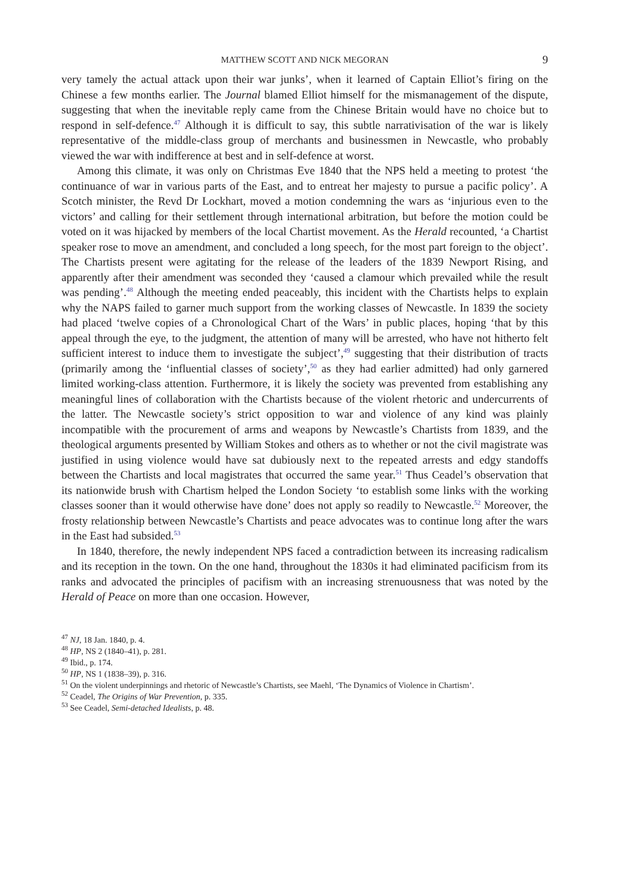MATTHEW SCOTT AND NICK MEGORAN 9
very tamely the actual attack upon their war junks’, when it learned of Captain Elliot’s firing on the Chinese a few months earlier. The Journal blamed Elliot himself for the mismanagement of the dispute, suggesting that when the inevitable reply came from the Chinese Britain would have no choice but to respond in self-defence.<sup>47</sup> Although it is difficult to say, this subtle narrativisation of the war is likely representative of the middle-class group of merchants and businessmen in Newcastle, who probably viewed the war with indifference at best and in self-defence at worst.
Among this climate, it was only on Christmas Eve 1840 that the NPS held a meeting to protest ‘the continuance of war in various parts of the East, and to entreat her majesty to pursue a pacific policy’. A Scotch minister, the Revd Dr Lockhart, moved a motion condemning the wars as ‘injurious even to the victors’ and calling for their settlement through international arbitration, but before the motion could be voted on it was hijacked by members of the local Chartist movement. As the Herald recounted, ‘a Chartist speaker rose to move an amendment, and concluded a long speech, for the most part foreign to the object’. The Chartists present were agitating for the release of the leaders of the 1839 Newport Rising, and apparently after their amendment was seconded they ‘caused a clamour which prevailed while the result was pending’.<sup>48</sup> Although the meeting ended peaceably, this incident with the Chartists helps to explain why the NAPS failed to garner much support from the working classes of Newcastle. In 1839 the society had placed ‘twelve copies of a Chronological Chart of the Wars’ in public places, hoping ‘that by this appeal through the eye, to the judgment, the attention of many will be arrested, who have not hitherto felt sufficient interest to induce them to investigate the subject’,<sup>49</sup> suggesting that their distribution of tracts (primarily among the ‘influential classes of society’,<sup>50</sup> as they had earlier admitted) had only garnered limited working-class attention. Furthermore, it is likely the society was prevented from establishing any meaningful lines of collaboration with the Chartists because of the violent rhetoric and undercurrents of the latter. The Newcastle society’s strict opposition to war and violence of any kind was plainly incompatible with the procurement of arms and weapons by Newcastle’s Chartists from 1839, and the theological arguments presented by William Stokes and others as to whether or not the civil magistrate was justified in using violence would have sat dubiously next to the repeated arrests and edgy standoffs between the Chartists and local magistrates that occurred the same year.<sup>51</sup> Thus Ceadel’s observation that its nationwide brush with Chartism helped the London Society ‘to establish some links with the working classes sooner than it would otherwise have done’ does not apply so readily to Newcastle.<sup>52</sup> Moreover, the frosty relationship between Newcastle’s Chartists and peace advocates was to continue long after the wars in the East had subsided.<sup>53</sup>
In 1840, therefore, the newly independent NPS faced a contradiction between its increasing radicalism and its reception in the town. On the one hand, throughout the 1830s it had eliminated pacificism from its ranks and advocated the principles of pacifism with an increasing strenuousness that was noted by the Herald of Peace on more than one occasion. However,
<sup>47</sup> NJ, 18 Jan. 1840, p. 4.
<sup>48</sup> HP, NS 2 (1840–41), p. 281.
<sup>49</sup> Ibid., p. 174.
<sup>50</sup> HP, NS 1 (1838–39), p. 316.
<sup>51</sup> On the violent underpinnings and rhetoric of Newcastle’s Chartists, see Maehl, ‘The Dynamics of Violence in Chartism’.
<sup>52</sup> Ceadel, The Origins of War Prevention, p. 335.
<sup>53</sup> See Ceadel, Semi-detached Idealists, p. 48.